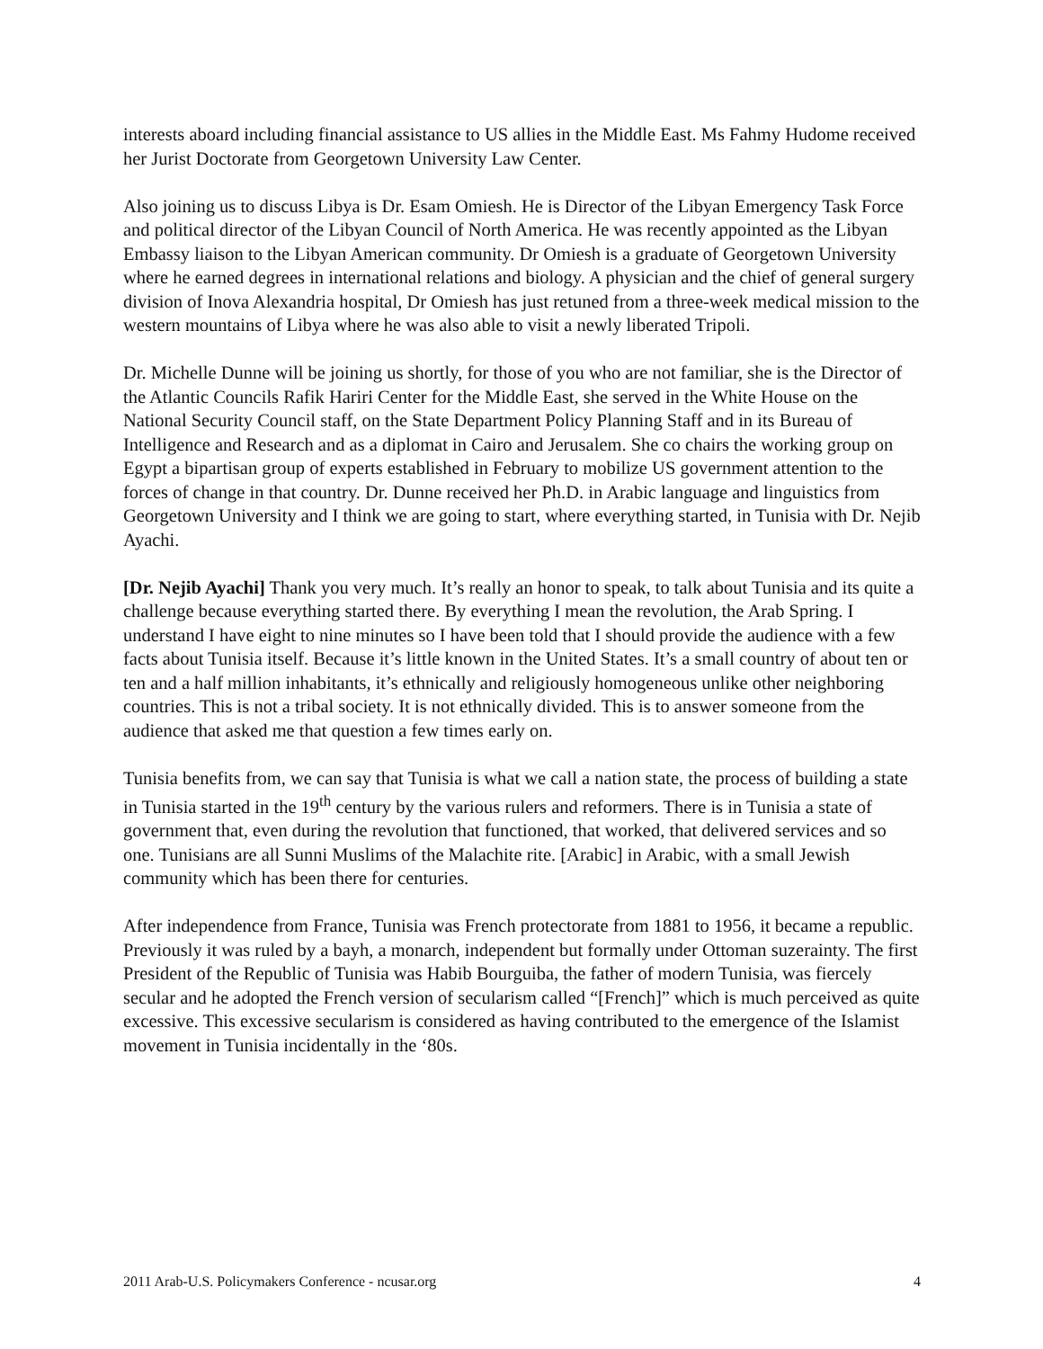interests aboard including financial assistance to US allies in the Middle East. Ms Fahmy Hudome received her Jurist Doctorate from Georgetown University Law Center.
Also joining us to discuss Libya is Dr. Esam Omiesh. He is Director of the Libyan Emergency Task Force and political director of the Libyan Council of North America. He was recently appointed as the Libyan Embassy liaison to the Libyan American community. Dr Omiesh is a graduate of Georgetown University where he earned degrees in international relations and biology. A physician and the chief of general surgery division of Inova Alexandria hospital, Dr Omiesh has just retuned from a three-week medical mission to the western mountains of Libya where he was also able to visit a newly liberated Tripoli.
Dr. Michelle Dunne will be joining us shortly, for those of you who are not familiar, she is the Director of the Atlantic Councils Rafik Hariri Center for the Middle East, she served in the White House on the National Security Council staff, on the State Department Policy Planning Staff and in its Bureau of Intelligence and Research and as a diplomat in Cairo and Jerusalem. She co chairs the working group on Egypt a bipartisan group of experts established in February to mobilize US government attention to the forces of change in that country. Dr. Dunne received her Ph.D. in Arabic language and linguistics from Georgetown University and I think we are going to start, where everything started, in Tunisia with Dr. Nejib Ayachi.
[Dr. Nejib Ayachi] Thank you very much. It’s really an honor to speak, to talk about Tunisia and its quite a challenge because everything started there. By everything I mean the revolution, the Arab Spring. I understand I have eight to nine minutes so I have been told that I should provide the audience with a few facts about Tunisia itself. Because it’s little known in the United States. It’s a small country of about ten or ten and a half million inhabitants, it’s ethnically and religiously homogeneous unlike other neighboring countries. This is not a tribal society. It is not ethnically divided. This is to answer someone from the audience that asked me that question a few times early on.
Tunisia benefits from, we can say that Tunisia is what we call a nation state, the process of building a state in Tunisia started in the 19<sup>th</sup> century by the various rulers and reformers. There is in Tunisia a state of government that, even during the revolution that functioned, that worked, that delivered services and so one. Tunisians are all Sunni Muslims of the Malachite rite. [Arabic] in Arabic, with a small Jewish community which has been there for centuries.
After independence from France, Tunisia was French protectorate from 1881 to 1956, it became a republic. Previously it was ruled by a bayh, a monarch, independent but formally under Ottoman suzerainty. The first President of the Republic of Tunisia was Habib Bourguiba, the father of modern Tunisia, was fiercely secular and he adopted the French version of secularism called “[French]” which is much perceived as quite excessive. This excessive secularism is considered as having contributed to the emergence of the Islamist movement in Tunisia incidentally in the ‘80s.
2011 Arab-U.S. Policymakers Conference - ncusar.org 4